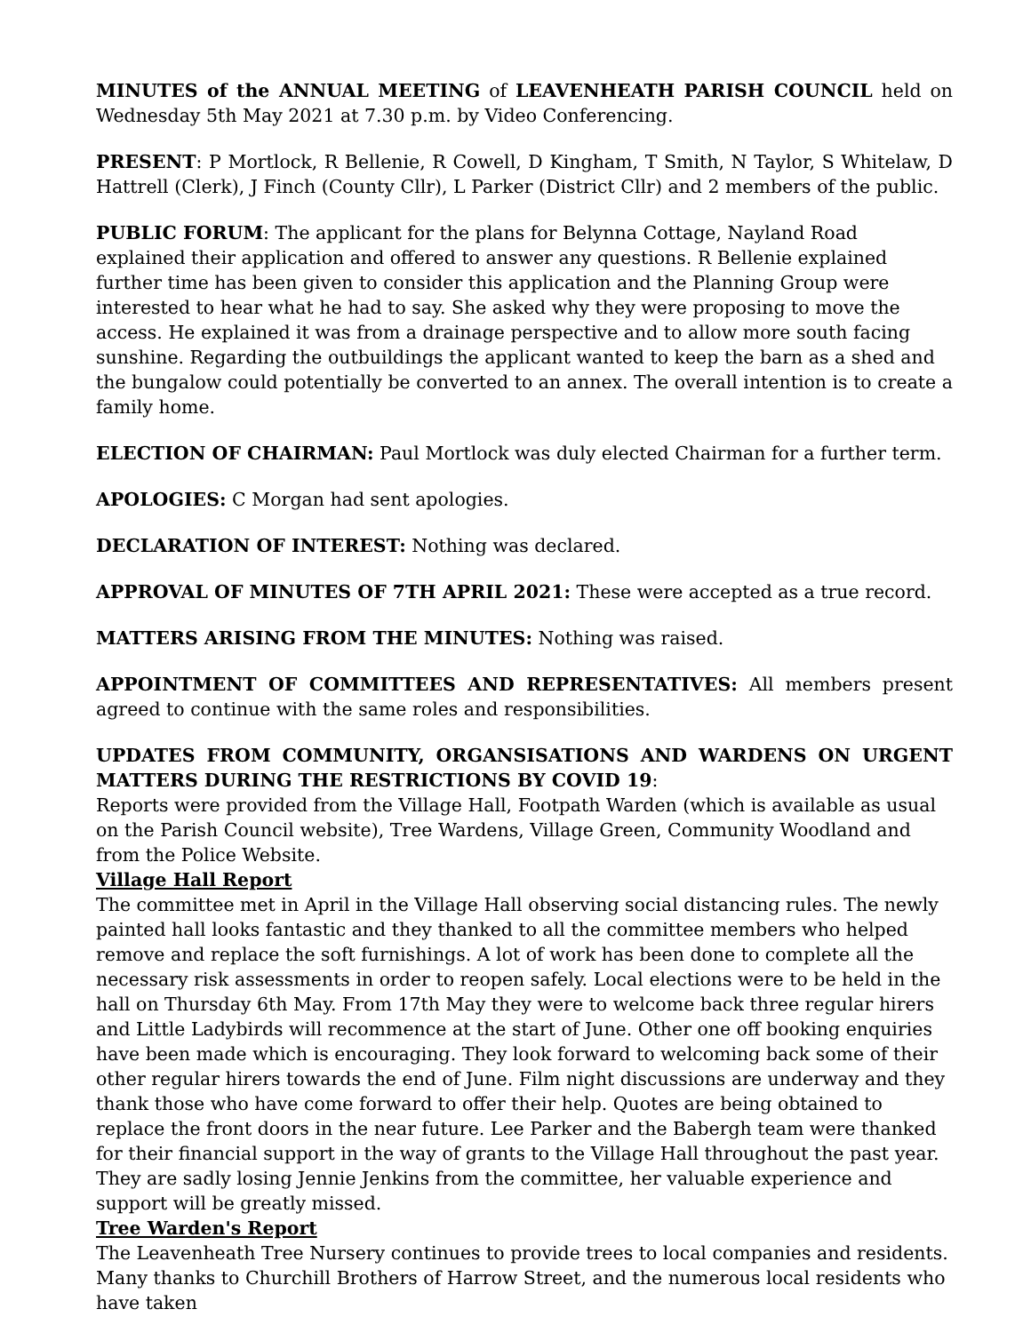MINUTES of the ANNUAL MEETING of LEAVENHEATH PARISH COUNCIL held on Wednesday 5th May 2021 at 7.30 p.m. by Video Conferencing.
PRESENT: P Mortlock, R Bellenie, R Cowell, D Kingham, T Smith, N Taylor, S Whitelaw, D Hattrell (Clerk), J Finch (County Cllr), L Parker (District Cllr) and 2 members of the public.
PUBLIC FORUM: The applicant for the plans for Belynna Cottage, Nayland Road explained their application and offered to answer any questions. R Bellenie explained further time has been given to consider this application and the Planning Group were interested to hear what he had to say. She asked why they were proposing to move the access. He explained it was from a drainage perspective and to allow more south facing sunshine. Regarding the outbuildings the applicant wanted to keep the barn as a shed and the bungalow could potentially be converted to an annex. The overall intention is to create a family home.
ELECTION OF CHAIRMAN: Paul Mortlock was duly elected Chairman for a further term.
APOLOGIES: C Morgan had sent apologies.
DECLARATION OF INTEREST: Nothing was declared.
APPROVAL OF MINUTES OF 7TH APRIL 2021: These were accepted as a true record.
MATTERS ARISING FROM THE MINUTES: Nothing was raised.
APPOINTMENT OF COMMITTEES AND REPRESENTATIVES: All members present agreed to continue with the same roles and responsibilities.
UPDATES FROM COMMUNITY, ORGANSISATIONS AND WARDENS ON URGENT MATTERS DURING THE RESTRICTIONS BY COVID 19:
Reports were provided from the Village Hall, Footpath Warden (which is available as usual on the Parish Council website), Tree Wardens, Village Green, Community Woodland and from the Police Website.
Village Hall Report
The committee met in April in the Village Hall observing social distancing rules. The newly painted hall looks fantastic and they thanked to all the committee members who helped remove and replace the soft furnishings. A lot of work has been done to complete all the necessary risk assessments in order to reopen safely. Local elections were to be held in the hall on Thursday 6th May. From 17th May they were to welcome back three regular hirers and Little Ladybirds will recommence at the start of June. Other one off booking enquiries have been made which is encouraging. They look forward to welcoming back some of their other regular hirers towards the end of June. Film night discussions are underway and they thank those who have come forward to offer their help. Quotes are being obtained to replace the front doors in the near future. Lee Parker and the Babergh team were thanked for their financial support in the way of grants to the Village Hall throughout the past year. They are sadly losing Jennie Jenkins from the committee, her valuable experience and support will be greatly missed.
Tree Warden's Report
The Leavenheath Tree Nursery continues to provide trees to local companies and residents. Many thanks to Churchill Brothers of Harrow Street, and the numerous local residents who have taken